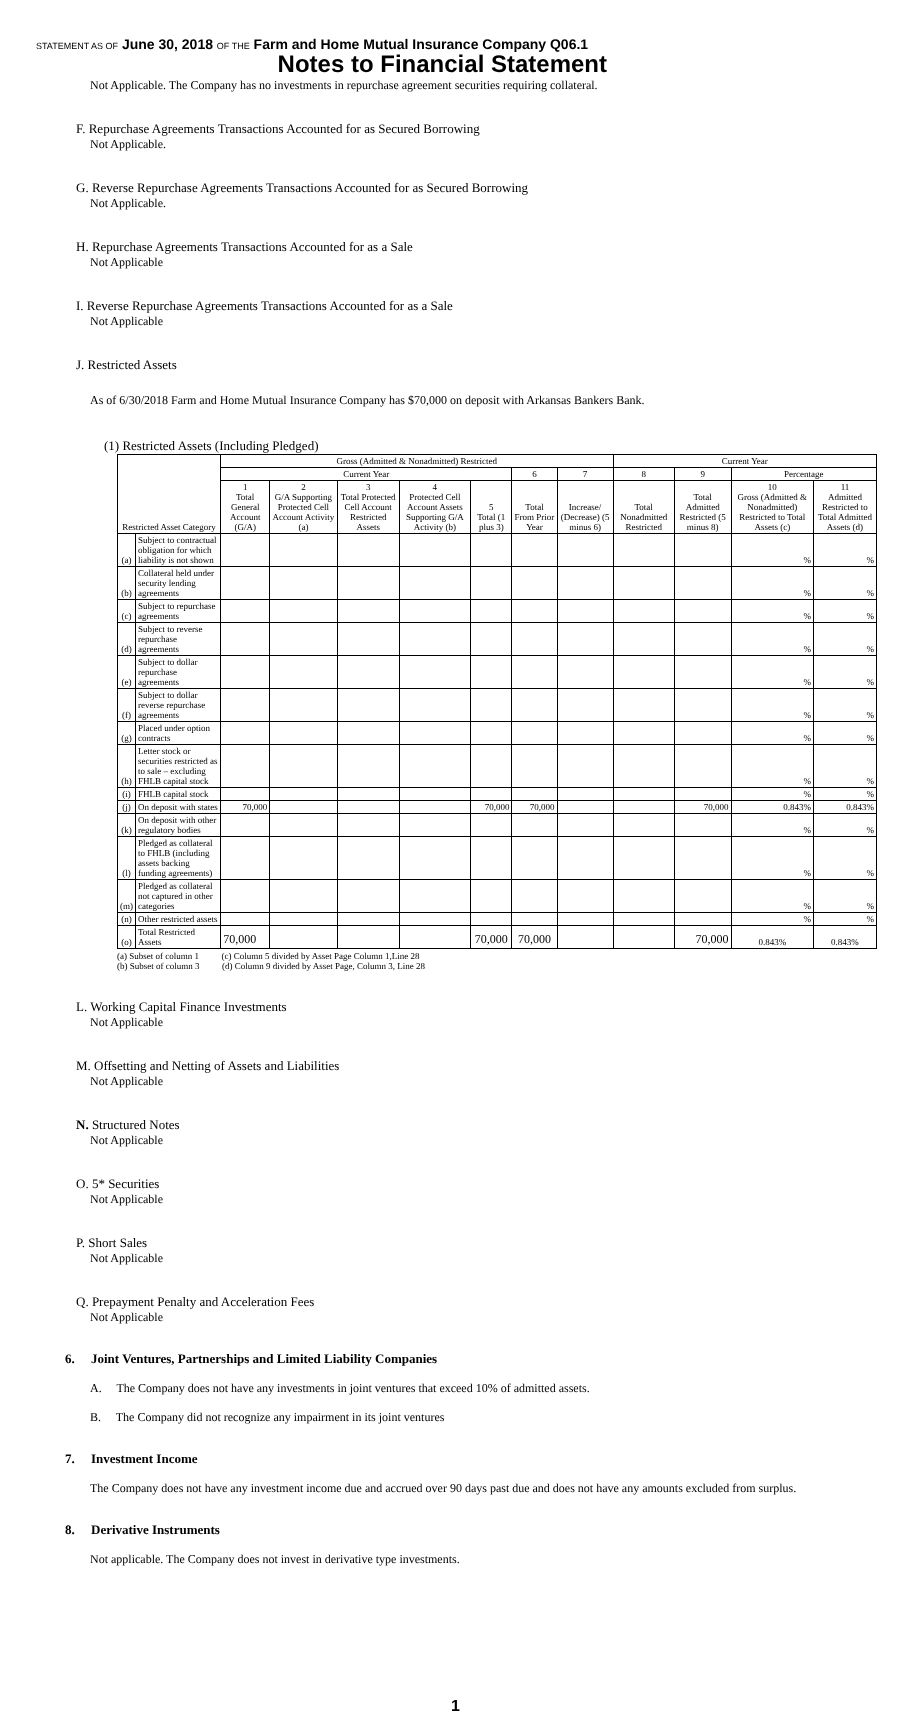STATEMENT AS OF June 30, 2018 OF THE Farm and Home Mutual Insurance Company Q06.1
Notes to Financial Statement
Not Applicable. The Company has no investments in repurchase agreement securities requiring collateral.
F. Repurchase Agreements Transactions Accounted for as Secured Borrowing
Not Applicable.
G. Reverse Repurchase Agreements Transactions Accounted for as Secured Borrowing
Not Applicable.
H. Repurchase Agreements Transactions Accounted for as a Sale
Not Applicable
I. Reverse Repurchase Agreements Transactions Accounted for as a Sale
Not Applicable
J. Restricted Assets
As of 6/30/2018 Farm and Home Mutual Insurance Company has $70,000 on deposit with Arkansas Bankers Bank.
(1) Restricted Assets (Including Pledged)
| Restricted Asset Category | | Gross (Admitted & Nonadmitted) Restricted | | | | | | | Current Year | | | |
| --- | --- | --- | --- | --- | --- | --- | --- | --- | --- | --- | --- | --- |
| | | Current Year | | | | | 6 | 7 | 8 | 9 | Percentage | |
| | | 1 Total General Account (G/A) | 2 G/A Supporting Protected Cell Account Activity (a) | 3 Total Protected Cell Account Restricted Assets | 4 Protected Cell Account Assets Supporting G/A Activity (b) | 5 Total (1 plus 3) | Total From Prior Year | Increase/ (Decrease) (5 minus 6) | Total Nonadmitted Restricted | Total Admitted Restricted (5 minus 8) | 10 Gross (Admitted & Nonadmitted) Restricted to Total Assets (c) | 11 Admitted Restricted to Total Admitted Assets (d) |
| (a) | Subject to contractual obligation for which liability is not shown | | | | | | | | | | % | % |
| (b) | Collateral held under security lending agreements | | | | | | | | | | % | % |
| (c) | Subject to repurchase agreements | | | | | | | | | | % | % |
| (d) | Subject to reverse repurchase agreements | | | | | | | | | | % | % |
| (e) | Subject to dollar repurchase agreements | | | | | | | | | | % | % |
| (f) | Subject to dollar reverse repurchase agreements | | | | | | | | | | % | % |
| (g) | Placed under option contracts | | | | | | | | | | % | % |
| (h) | Letter stock or securities restricted as to sale – excluding FHLB capital stock | | | | | | | | | | % | % |
| (i) | FHLB capital stock | | | | | | | | | | % | % |
| (j) | On deposit with states | 70,000 | | | | 70,000 | 70,000 | | | 70,000 | 0.843% | 0.843% |
| (k) | On deposit with other regulatory bodies | | | | | | | | | | % | % |
| (l) | Pledged as collateral to FHLB (including assets backing funding agreements) | | | | | | | | | | % | % |
| (m) | Pledged as collateral not captured in other categories | | | | | | | | | | % | % |
| (n) | Other restricted assets | | | | | | | | | | % | % |
| (o) | Total Restricted Assets | 70,000 | | | | 70,000 | 70,000 | | | 70,000 | 0.843% | 0.843% |
(a) Subset of column 1 (c) Column 5 divided by Asset Page Column 1,Line 28
(b) Subset of column 3 (d) Column 9 divided by Asset Page, Column 3, Line 28
L. Working Capital Finance Investments
Not Applicable
M. Offsetting and Netting of Assets and Liabilities
Not Applicable
N. Structured Notes
Not Applicable
O. 5* Securities
Not Applicable
P. Short Sales
Not Applicable
Q. Prepayment Penalty and Acceleration Fees
Not Applicable
6. Joint Ventures, Partnerships and Limited Liability Companies
A. The Company does not have any investments in joint ventures that exceed 10% of admitted assets.
B. The Company did not recognize any impairment in its joint ventures
7. Investment Income
The Company does not have any investment income due and accrued over 90 days past due and does not have any amounts excluded from surplus.
8. Derivative Instruments
Not applicable. The Company does not invest in derivative type investments.
1